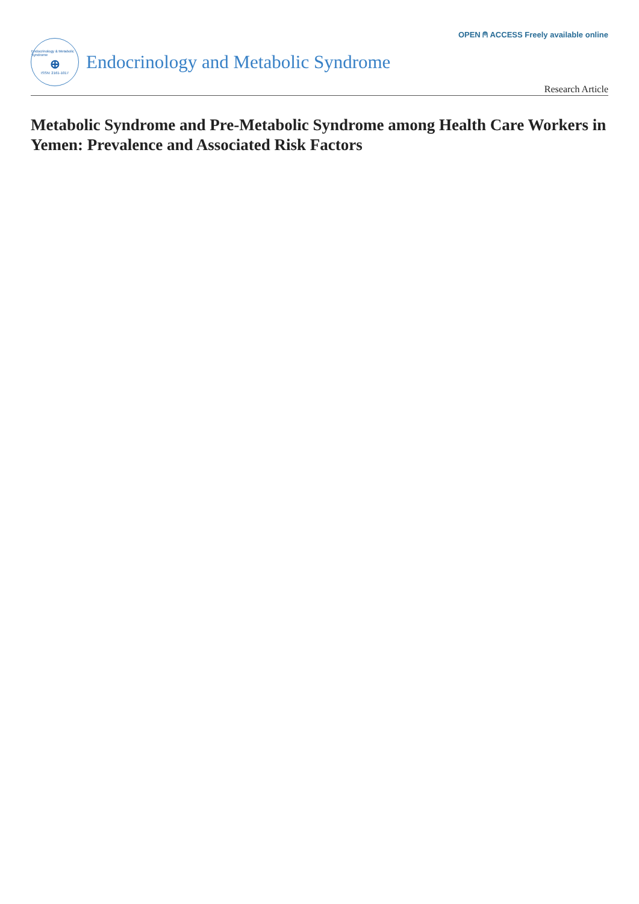OPEN ⍝ ACCESS Freely available online
Endocrinology & Metabolic Syndrome
⊕
ISSN: 2161-1017
Endocrinology and Metabolic Syndrome
Research Article
Metabolic Syndrome and Pre-Metabolic Syndrome among Health Care Workers in Yemen: Prevalence and Associated Risk Factors